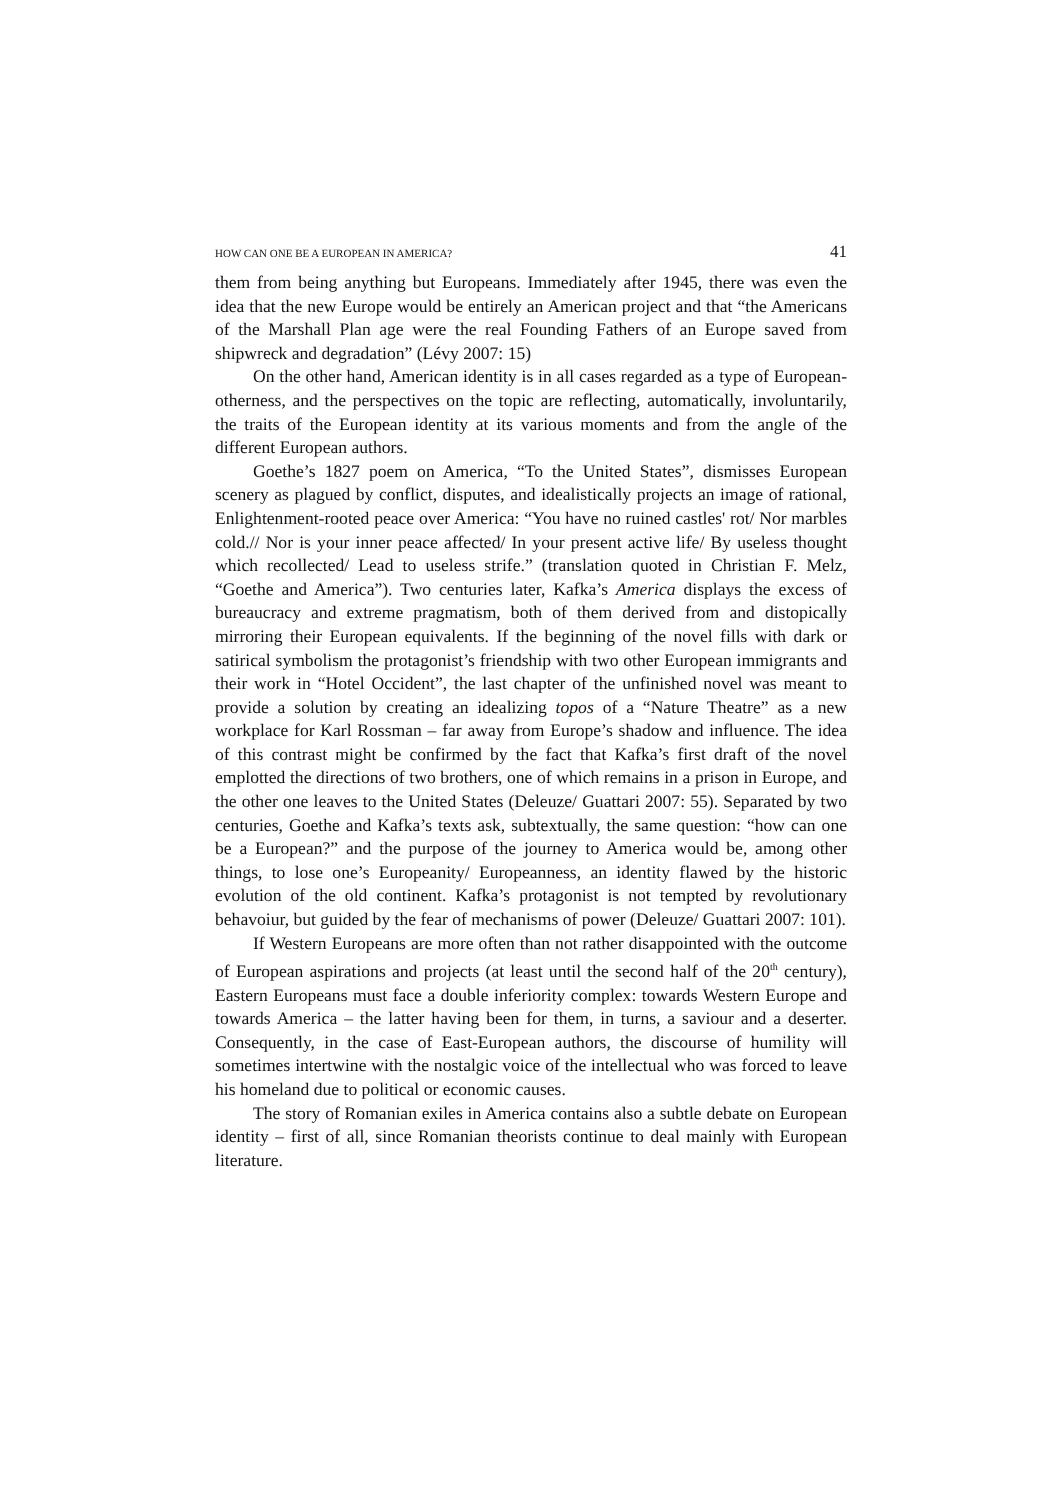HOW CAN ONE BE A EUROPEAN IN AMERICA? 41
them from being anything but Europeans. Immediately after 1945, there was even the idea that the new Europe would be entirely an American project and that “the Americans of the Marshall Plan age were the real Founding Fathers of an Europe saved from shipwreck and degradation” (Lévy 2007: 15)
On the other hand, American identity is in all cases regarded as a type of European-otherness, and the perspectives on the topic are reflecting, automatically, involuntarily, the traits of the European identity at its various moments and from the angle of the different European authors.
Goethe’s 1827 poem on America, “To the United States”, dismisses European scenery as plagued by conflict, disputes, and idealistically projects an image of rational, Enlightenment-rooted peace over America: “You have no ruined castles' rot/ Nor marbles cold.// Nor is your inner peace affected/ In your present active life/ By useless thought which recollected/ Lead to useless strife.” (translation quoted in Christian F. Melz, “Goethe and America”). Two centuries later, Kafka’s America displays the excess of bureaucracy and extreme pragmatism, both of them derived from and distopically mirroring their European equivalents. If the beginning of the novel fills with dark or satirical symbolism the protagonist’s friendship with two other European immigrants and their work in “Hotel Occident”, the last chapter of the unfinished novel was meant to provide a solution by creating an idealizing topos of a “Nature Theatre” as a new workplace for Karl Rossman – far away from Europe’s shadow and influence. The idea of this contrast might be confirmed by the fact that Kafka’s first draft of the novel emplotted the directions of two brothers, one of which remains in a prison in Europe, and the other one leaves to the United States (Deleuze/ Guattari 2007: 55). Separated by two centuries, Goethe and Kafka’s texts ask, subtextually, the same question: “how can one be a European?” and the purpose of the journey to America would be, among other things, to lose one’s Europeanity/ Europeanness, an identity flawed by the historic evolution of the old continent. Kafka’s protagonist is not tempted by revolutionary behavoiur, but guided by the fear of mechanisms of power (Deleuze/ Guattari 2007: 101).
If Western Europeans are more often than not rather disappointed with the outcome of European aspirations and projects (at least until the second half of the 20<sup>th</sup> century), Eastern Europeans must face a double inferiority complex: towards Western Europe and towards America – the latter having been for them, in turns, a saviour and a deserter. Consequently, in the case of East-European authors, the discourse of humility will sometimes intertwine with the nostalgic voice of the intellectual who was forced to leave his homeland due to political or economic causes.
The story of Romanian exiles in America contains also a subtle debate on European identity – first of all, since Romanian theorists continue to deal mainly with European literature.